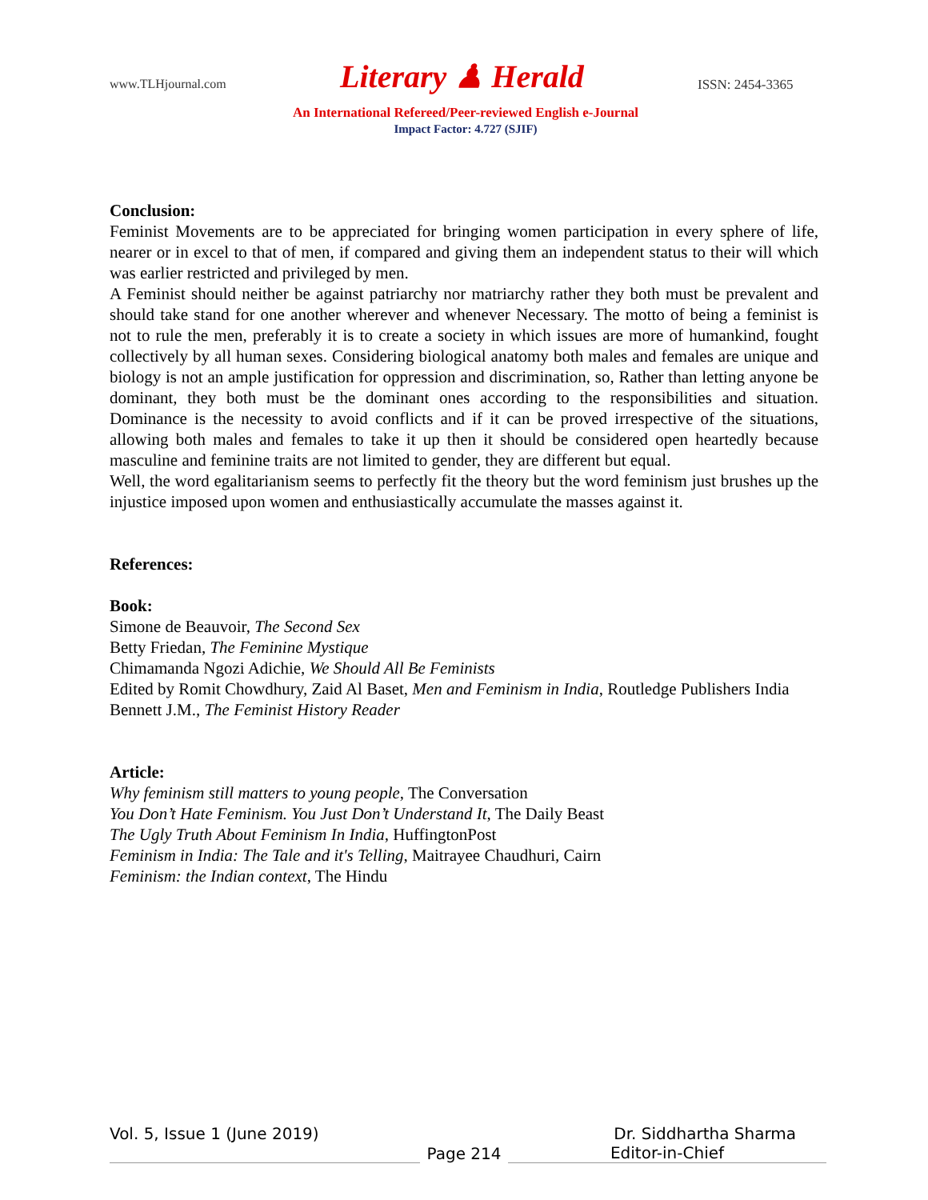www.TLHjournal.com Literary ♟ Herald ISSN: 2454-3365
An International Refereed/Peer-reviewed English e-Journal
Impact Factor: 4.727 (SJIF)
Conclusion:
Feminist Movements are to be appreciated for bringing women participation in every sphere of life, nearer or in excel to that of men, if compared and giving them an independent status to their will which was earlier restricted and privileged by men.
A Feminist should neither be against patriarchy nor matriarchy rather they both must be prevalent and should take stand for one another wherever and whenever Necessary. The motto of being a feminist is not to rule the men, preferably it is to create a society in which issues are more of humankind, fought collectively by all human sexes. Considering biological anatomy both males and females are unique and biology is not an ample justification for oppression and discrimination, so, Rather than letting anyone be dominant, they both must be the dominant ones according to the responsibilities and situation. Dominance is the necessity to avoid conflicts and if it can be proved irrespective of the situations, allowing both males and females to take it up then it should be considered open heartedly because masculine and feminine traits are not limited to gender, they are different but equal.
Well, the word egalitarianism seems to perfectly fit the theory but the word feminism just brushes up the injustice imposed upon women and enthusiastically accumulate the masses against it.
References:
Book:
Simone de Beauvoir, The Second Sex
Betty Friedan, The Feminine Mystique
Chimamanda Ngozi Adichie, We Should All Be Feminists
Edited by Romit Chowdhury, Zaid Al Baset, Men and Feminism in India, Routledge Publishers India
Bennett J.M., The Feminist History Reader
Article:
Why feminism still matters to young people, The Conversation
You Don’t Hate Feminism. You Just Don’t Understand It, The Daily Beast
The Ugly Truth About Feminism In India, HuffingtonPost
Feminism in India: The Tale and it's Telling, Maitrayee Chaudhuri, Cairn
Feminism: the Indian context, The Hindu
Vol. 5, Issue 1 (June 2019) Dr. Siddhartha Sharma
Page 214
Editor-in-Chief